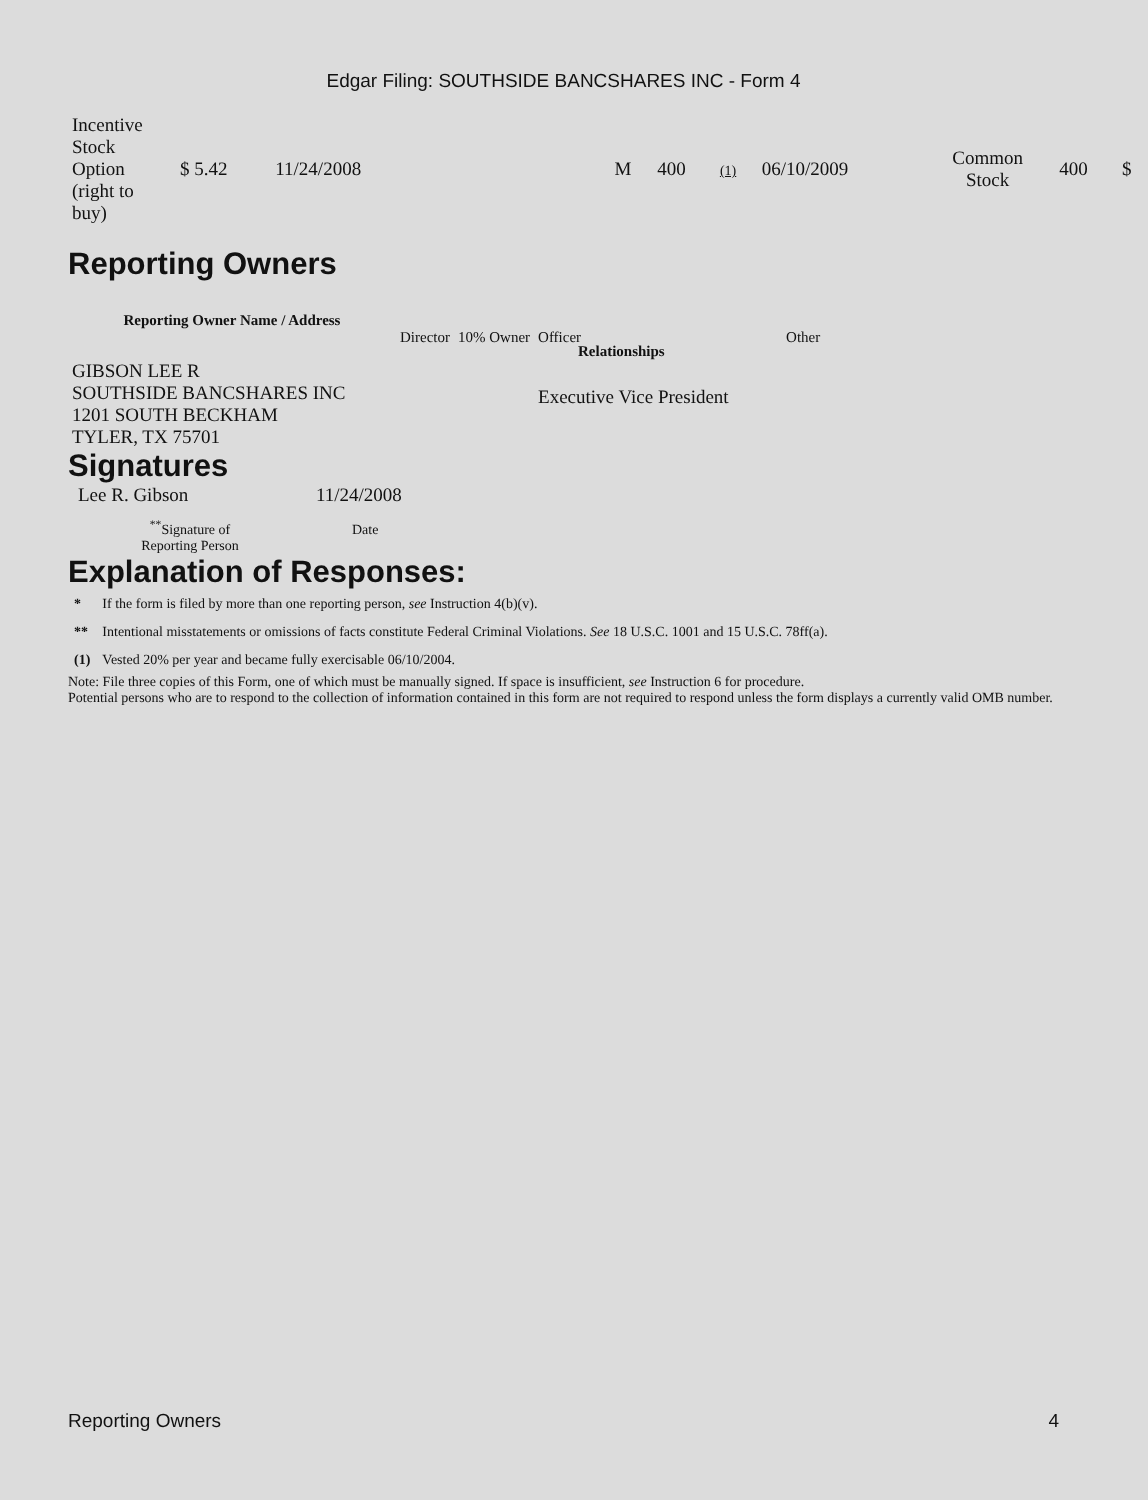Edgar Filing: SOUTHSIDE BANCSHARES INC - Form 4
| Incentive Stock Option (right to buy) | $ 5.42 | 11/24/2008 | | M | 400 | (1) | 06/10/2009 | Common Stock | 400 | $ |
Reporting Owners
| Reporting Owner Name / Address | | | | |
| --- | --- | --- | --- | --- |
| | Director | 10% Owner | Officer | Other |
| GIBSON LEE R SOUTHSIDE BANCSHARES INC 1201 SOUTH BECKHAM TYLER, TX 75701 | | | Executive Vice President | |
Relationships
Signatures
| Lee R. Gibson | 11/24/2008 |
| <sup>**</sup> Signature of Reporting Person | Date |
Explanation of Responses:
| * | If the form is filed by more than one reporting person, see Instruction 4(b)(v). |
| ** | Intentional misstatements or omissions of facts constitute Federal Criminal Violations. See 18 U.S.C. 1001 and 15 U.S.C. 78ff(a). |
| (1) | Vested 20% per year and became fully exercisable 06/10/2004. |
Note: File three copies of this Form, one of which must be manually signed. If space is insufficient, see Instruction 6 for procedure.
Potential persons who are to respond to the collection of information contained in this form are not required to respond unless the form displays a currently valid OMB number.
Reporting Owners 4